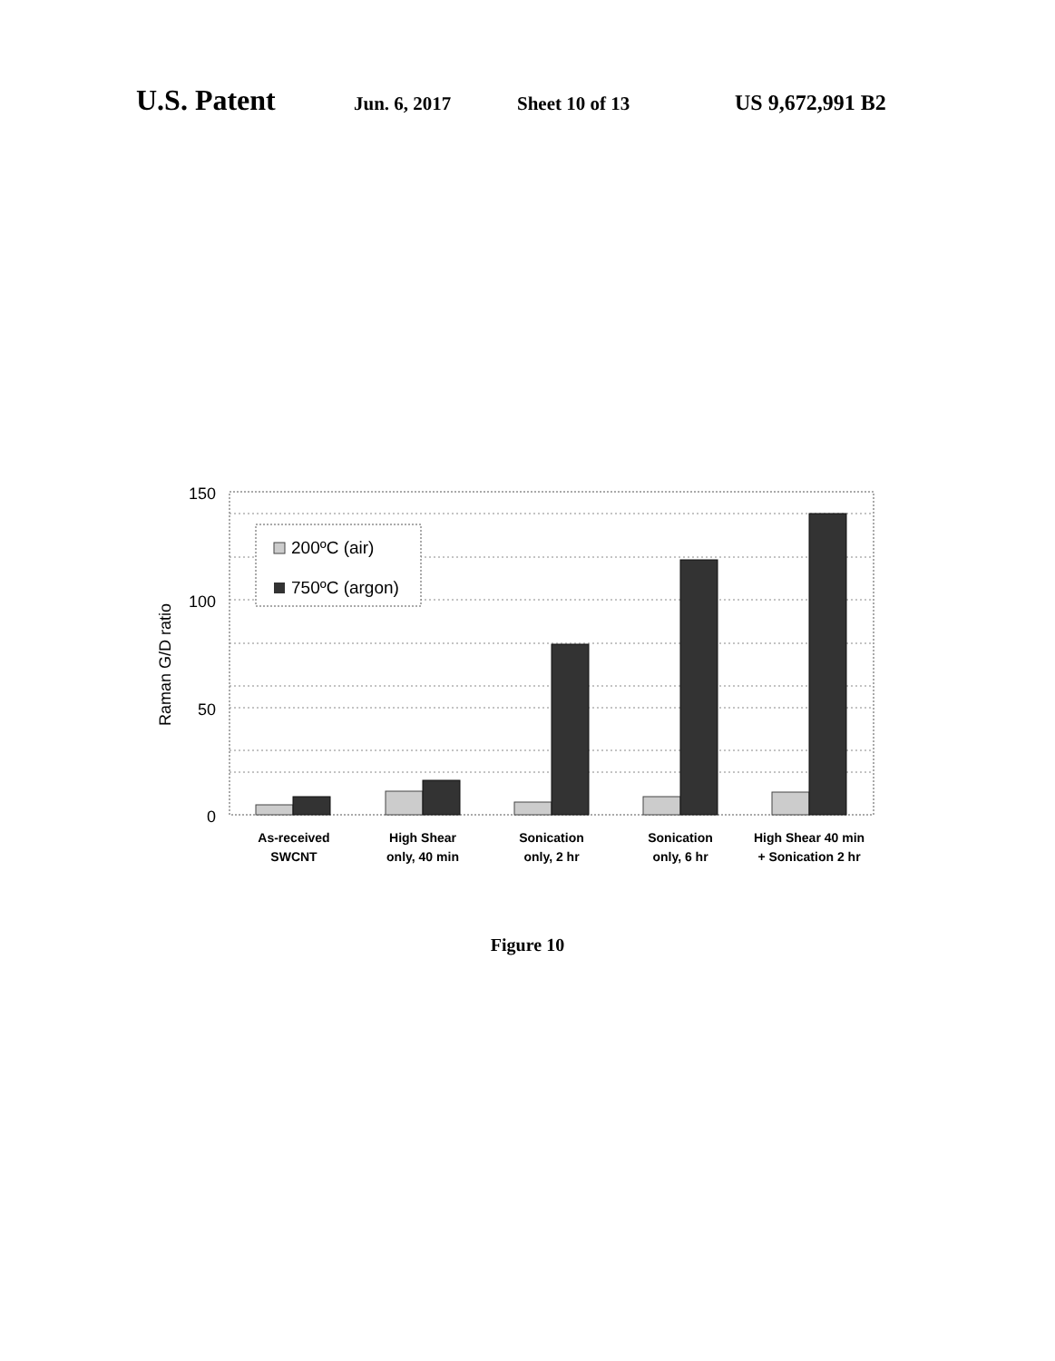U.S. Patent Jun. 6, 2017 Sheet 10 of 13 US 9,672,991 B2
150
100
50
0
Raman G/D ratio
200ºC (air)
750ºC (argon)
As-received
SWCNT
High Shear
only, 40 min
Sonication
only, 2 hr
Sonication
only, 6 hr
High Shear 40 min
+ Sonication 2 hr
Figure 10